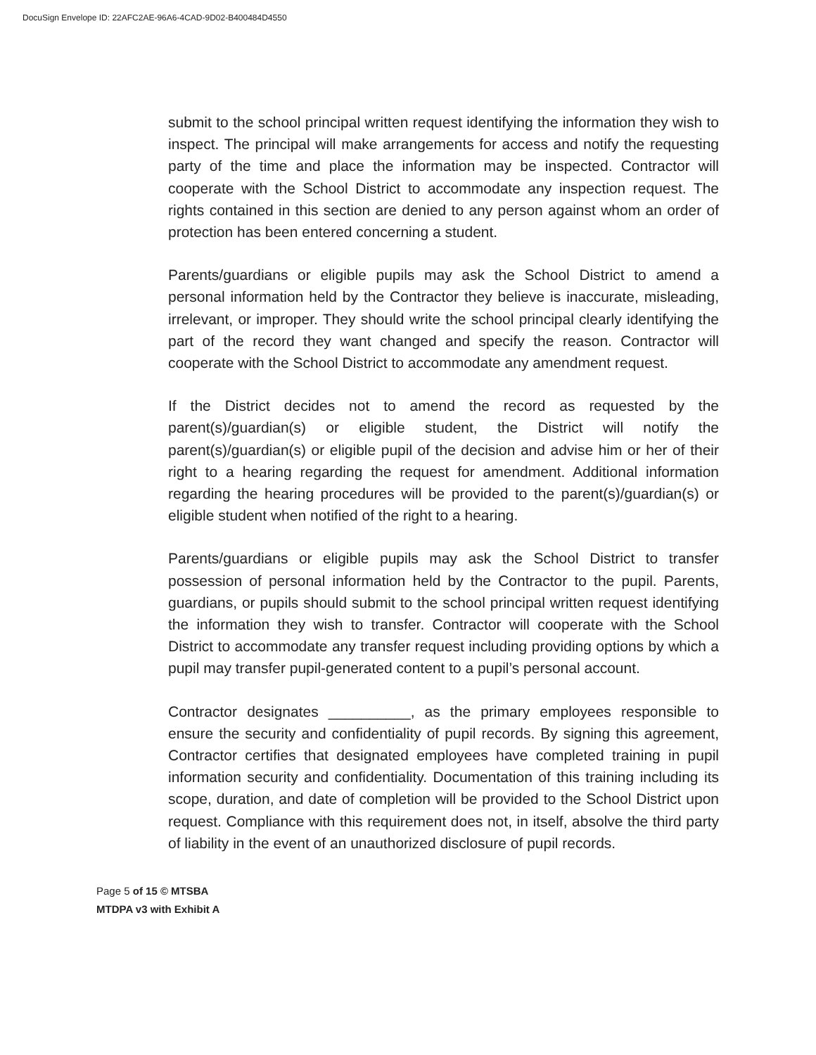DocuSign Envelope ID: 22AFC2AE-96A6-4CAD-9D02-B400484D4550
submit to the school principal written request identifying the information they wish to inspect. The principal will make arrangements for access and notify the requesting party of the time and place the information may be inspected. Contractor will cooperate with the School District to accommodate any inspection request. The rights contained in this section are denied to any person against whom an order of protection has been entered concerning a student.
Parents/guardians or eligible pupils may ask the School District to amend a personal information held by the Contractor they believe is inaccurate, misleading, irrelevant, or improper. They should write the school principal clearly identifying the part of the record they want changed and specify the reason. Contractor will cooperate with the School District to accommodate any amendment request.
If the District decides not to amend the record as requested by the parent(s)/guardian(s) or eligible student, the District will notify the parent(s)/guardian(s) or eligible pupil of the decision and advise him or her of their right to a hearing regarding the request for amendment. Additional information regarding the hearing procedures will be provided to the parent(s)/guardian(s) or eligible student when notified of the right to a hearing.
Parents/guardians or eligible pupils may ask the School District to transfer possession of personal information held by the Contractor to the pupil. Parents, guardians, or pupils should submit to the school principal written request identifying the information they wish to transfer. Contractor will cooperate with the School District to accommodate any transfer request including providing options by which a pupil may transfer pupil-generated content to a pupil’s personal account.
Contractor designates __________, as the primary employees responsible to ensure the security and confidentiality of pupil records. By signing this agreement, Contractor certifies that designated employees have completed training in pupil information security and confidentiality. Documentation of this training including its scope, duration, and date of completion will be provided to the School District upon request. Compliance with this requirement does not, in itself, absolve the third party of liability in the event of an unauthorized disclosure of pupil records.
Page 5 of 15 © MTSBA
MTDPA v3 with Exhibit A